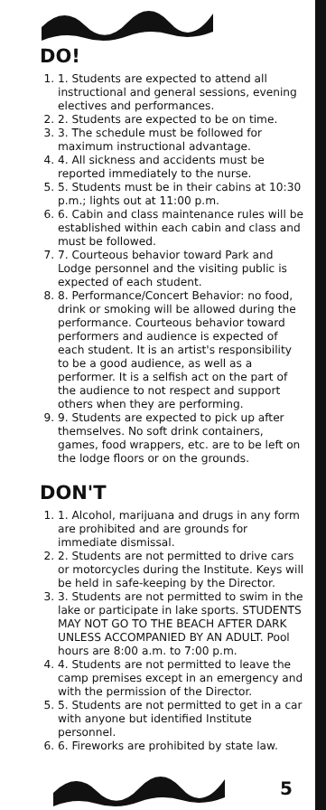DO!
1. 1. Students are expected to attend all instructional and general sessions, evening electives and performances.
2. 2. Students are expected to be on time.
3. 3. The schedule must be followed for maximum instructional advantage.
4. 4. All sickness and accidents must be reported immediately to the nurse.
5. 5. Students must be in their cabins at 10:30 p.m.; lights out at 11:00 p.m.
6. 6. Cabin and class maintenance rules will be established within each cabin and class and must be followed.
7. 7. Courteous behavior toward Park and Lodge personnel and the visiting public is expected of each student.
8. 8. Performance/Concert Behavior: no food, drink or smoking will be allowed during the performance. Courteous behavior toward performers and audience is expected of each student. It is an artist's responsibility to be a good audience, as well as a performer. It is a selfish act on the part of the audience to not respect and support others when they are performing.
9. 9. Students are expected to pick up after themselves. No soft drink containers, games, food wrappers, etc. are to be left on the lodge floors or on the grounds.
DON'T
1. 1. Alcohol, marijuana and drugs in any form are prohibited and are grounds for immediate dismissal.
2. 2. Students are not permitted to drive cars or motorcycles during the Institute. Keys will be held in safe-keeping by the Director.
3. 3. Students are not permitted to swim in the lake or participate in lake sports. STUDENTS MAY NOT GO TO THE BEACH AFTER DARK UNLESS ACCOMPANIED BY AN ADULT. Pool hours are 8:00 a.m. to 7:00 p.m.
4. 4. Students are not permitted to leave the camp premises except in an emergency and with the permission of the Director.
5. 5. Students are not permitted to get in a car with anyone but identified Institute personnel.
6. 6. Fireworks are prohibited by state law.
5